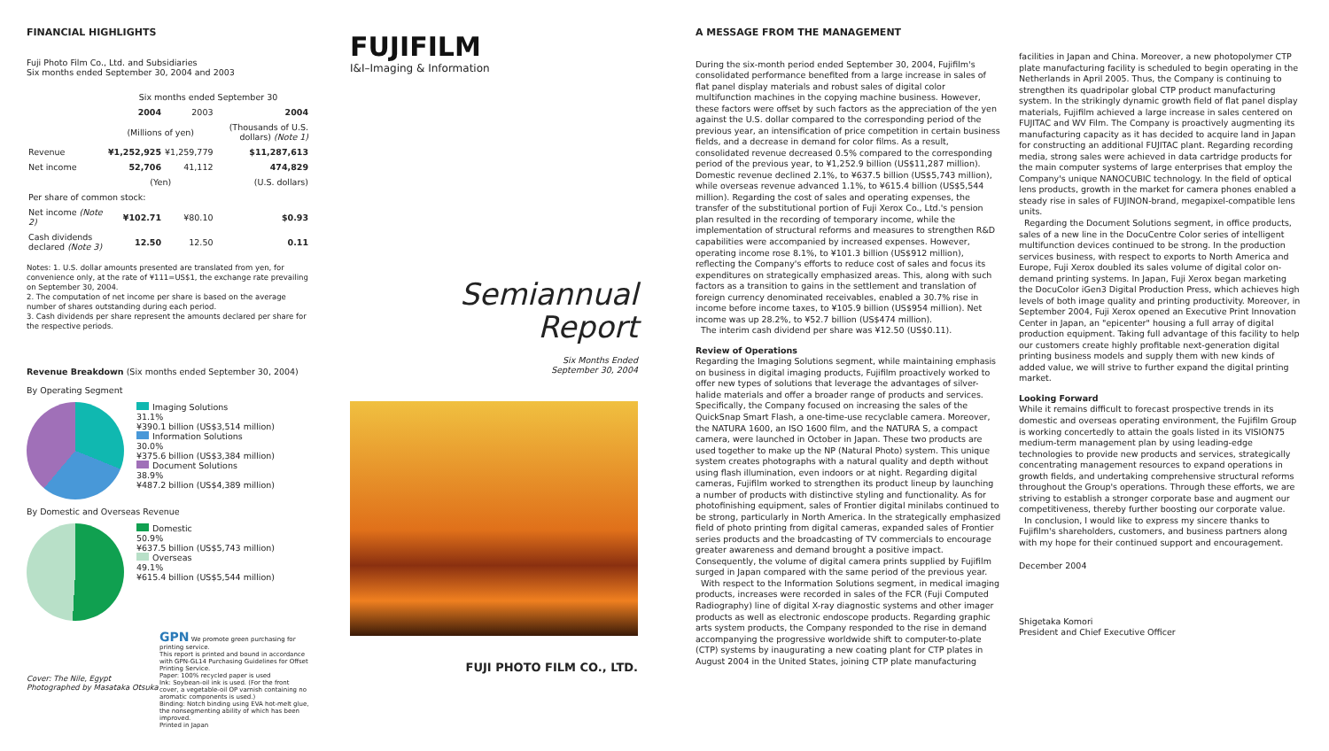FINANCIAL HIGHLIGHTS
Fuji Photo Film Co., Ltd. and Subsidiaries
Six months ended September 30, 2004 and 2003
| | Six months ended September 30 | | |
| --- | --- | --- | --- |
| | 2004 | 2003 | 2004 |
| | (Millions of yen) | | (Thousands of U.S. dollars) (Note 1) |
| Revenue | ¥1,252,925 | ¥1,259,779 | $11,287,613 |
| Net income | 52,706 | 41,112 | 474,829 |
| | (Yen) | | (U.S. dollars) |
| Per share of common stock: | | | |
| Net income (Note 2) | ¥102.71 | ¥80.10 | $0.93 |
| Cash dividends declared (Note 3) | 12.50 | 12.50 | 0.11 |
Notes: 1. U.S. dollar amounts presented are translated from yen, for convenience only, at the rate of ¥111=US$1, the exchange rate prevailing on September 30, 2004.
2. The computation of net income per share is based on the average number of shares outstanding during each period.
3. Cash dividends per share represent the amounts declared per share for the respective periods.
Revenue Breakdown (Six months ended September 30, 2004)
By Operating Segment
Imaging Solutions
31.1%
¥390.1 billion (US$3,514 million)
Information Solutions
30.0%
¥375.6 billion (US$3,384 million)
Document Solutions
38.9%
¥487.2 billion (US$4,389 million)
By Domestic and Overseas Revenue
Domestic
50.9%
¥637.5 billion (US$5,743 million)
Overseas
49.1%
¥615.4 billion (US$5,544 million)
Cover: The Nile, Egypt
Photographed by Masataka Otsuka
GPN We promote green purchasing for printing service.
This report is printed and bound in accordance with GPN-GL14 Purchasing Guidelines for Offset Printing Service.
Paper: 100% recycled paper is used
Ink: Soybean-oil ink is used. (For the front cover, a vegetable-oil OP varnish containing no aromatic components is used.)
Binding: Notch binding using EVA hot-melt glue, the nonsegmenting ability of which has been improved.
Printed in Japan
FUJIFILM
I&I–Imaging & Information
Semiannual
Report
Six Months Ended
September 30, 2004
FUJI PHOTO FILM CO., LTD.
A MESSAGE FROM THE MANAGEMENT
During the six-month period ended September 30, 2004, Fujifilm's consolidated performance benefited from a large increase in sales of flat panel display materials and robust sales of digital color multifunction machines in the copying machine business. However, these factors were offset by such factors as the appreciation of the yen against the U.S. dollar compared to the corresponding period of the previous year, an intensification of price competition in certain business fields, and a decrease in demand for color films. As a result, consolidated revenue decreased 0.5% compared to the corresponding period of the previous year, to ¥1,252.9 billion (US$11,287 million). Domestic revenue declined 2.1%, to ¥637.5 billion (US$5,743 million), while overseas revenue advanced 1.1%, to ¥615.4 billion (US$5,544 million). Regarding the cost of sales and operating expenses, the transfer of the substitutional portion of Fuji Xerox Co., Ltd.'s pension plan resulted in the recording of temporary income, while the implementation of structural reforms and measures to strengthen R&D capabilities were accompanied by increased expenses. However, operating income rose 8.1%, to ¥101.3 billion (US$912 million), reflecting the Company's efforts to reduce cost of sales and focus its expenditures on strategically emphasized areas. This, along with such factors as a transition to gains in the settlement and translation of foreign currency denominated receivables, enabled a 30.7% rise in income before income taxes, to ¥105.9 billion (US$954 million). Net income was up 28.2%, to ¥52.7 billion (US$474 million).
The interim cash dividend per share was ¥12.50 (US$0.11).
Review of Operations
Regarding the Imaging Solutions segment, while maintaining emphasis on business in digital imaging products, Fujifilm proactively worked to offer new types of solutions that leverage the advantages of silver-halide materials and offer a broader range of products and services. Specifically, the Company focused on increasing the sales of the QuickSnap Smart Flash, a one-time-use recyclable camera. Moreover, the NATURA 1600, an ISO 1600 film, and the NATURA S, a compact camera, were launched in October in Japan. These two products are used together to make up the NP (Natural Photo) system. This unique system creates photographs with a natural quality and depth without using flash illumination, even indoors or at night. Regarding digital cameras, Fujifilm worked to strengthen its product lineup by launching a number of products with distinctive styling and functionality. As for photofinishing equipment, sales of Frontier digital minilabs continued to be strong, particularly in North America. In the strategically emphasized field of photo printing from digital cameras, expanded sales of Frontier series products and the broadcasting of TV commercials to encourage greater awareness and demand brought a positive impact. Consequently, the volume of digital camera prints supplied by Fujifilm surged in Japan compared with the same period of the previous year.
With respect to the Information Solutions segment, in medical imaging products, increases were recorded in sales of the FCR (Fuji Computed Radiography) line of digital X-ray diagnostic systems and other imager products as well as electronic endoscope products. Regarding graphic arts system products, the Company responded to the rise in demand accompanying the progressive worldwide shift to computer-to-plate (CTP) systems by inaugurating a new coating plant for CTP plates in August 2004 in the United States, joining CTP plate manufacturing
facilities in Japan and China. Moreover, a new photopolymer CTP plate manufacturing facility is scheduled to begin operating in the Netherlands in April 2005. Thus, the Company is continuing to strengthen its quadripolar global CTP product manufacturing system. In the strikingly dynamic growth field of flat panel display materials, Fujifilm achieved a large increase in sales centered on FUJITAC and WV Film. The Company is proactively augmenting its manufacturing capacity as it has decided to acquire land in Japan for constructing an additional FUJITAC plant. Regarding recording media, strong sales were achieved in data cartridge products for the main computer systems of large enterprises that employ the Company's unique NANOCUBIC technology. In the field of optical lens products, growth in the market for camera phones enabled a steady rise in sales of FUJINON-brand, megapixel-compatible lens units.
Regarding the Document Solutions segment, in office products, sales of a new line in the DocuCentre Color series of intelligent multifunction devices continued to be strong. In the production services business, with respect to exports to North America and Europe, Fuji Xerox doubled its sales volume of digital color on-demand printing systems. In Japan, Fuji Xerox began marketing the DocuColor iGen3 Digital Production Press, which achieves high levels of both image quality and printing productivity. Moreover, in September 2004, Fuji Xerox opened an Executive Print Innovation Center in Japan, an "epicenter" housing a full array of digital production equipment. Taking full advantage of this facility to help our customers create highly profitable next-generation digital printing business models and supply them with new kinds of added value, we will strive to further expand the digital printing market.
Looking Forward
While it remains difficult to forecast prospective trends in its domestic and overseas operating environment, the Fujifilm Group is working concertedly to attain the goals listed in its VISION75 medium-term management plan by using leading-edge technologies to provide new products and services, strategically concentrating management resources to expand operations in growth fields, and undertaking comprehensive structural reforms throughout the Group's operations. Through these efforts, we are striving to establish a stronger corporate base and augment our competitiveness, thereby further boosting our corporate value.
In conclusion, I would like to express my sincere thanks to Fujifilm's shareholders, customers, and business partners along with my hope for their continued support and encouragement.
December 2004
Shigetaka Komori
President and Chief Executive Officer